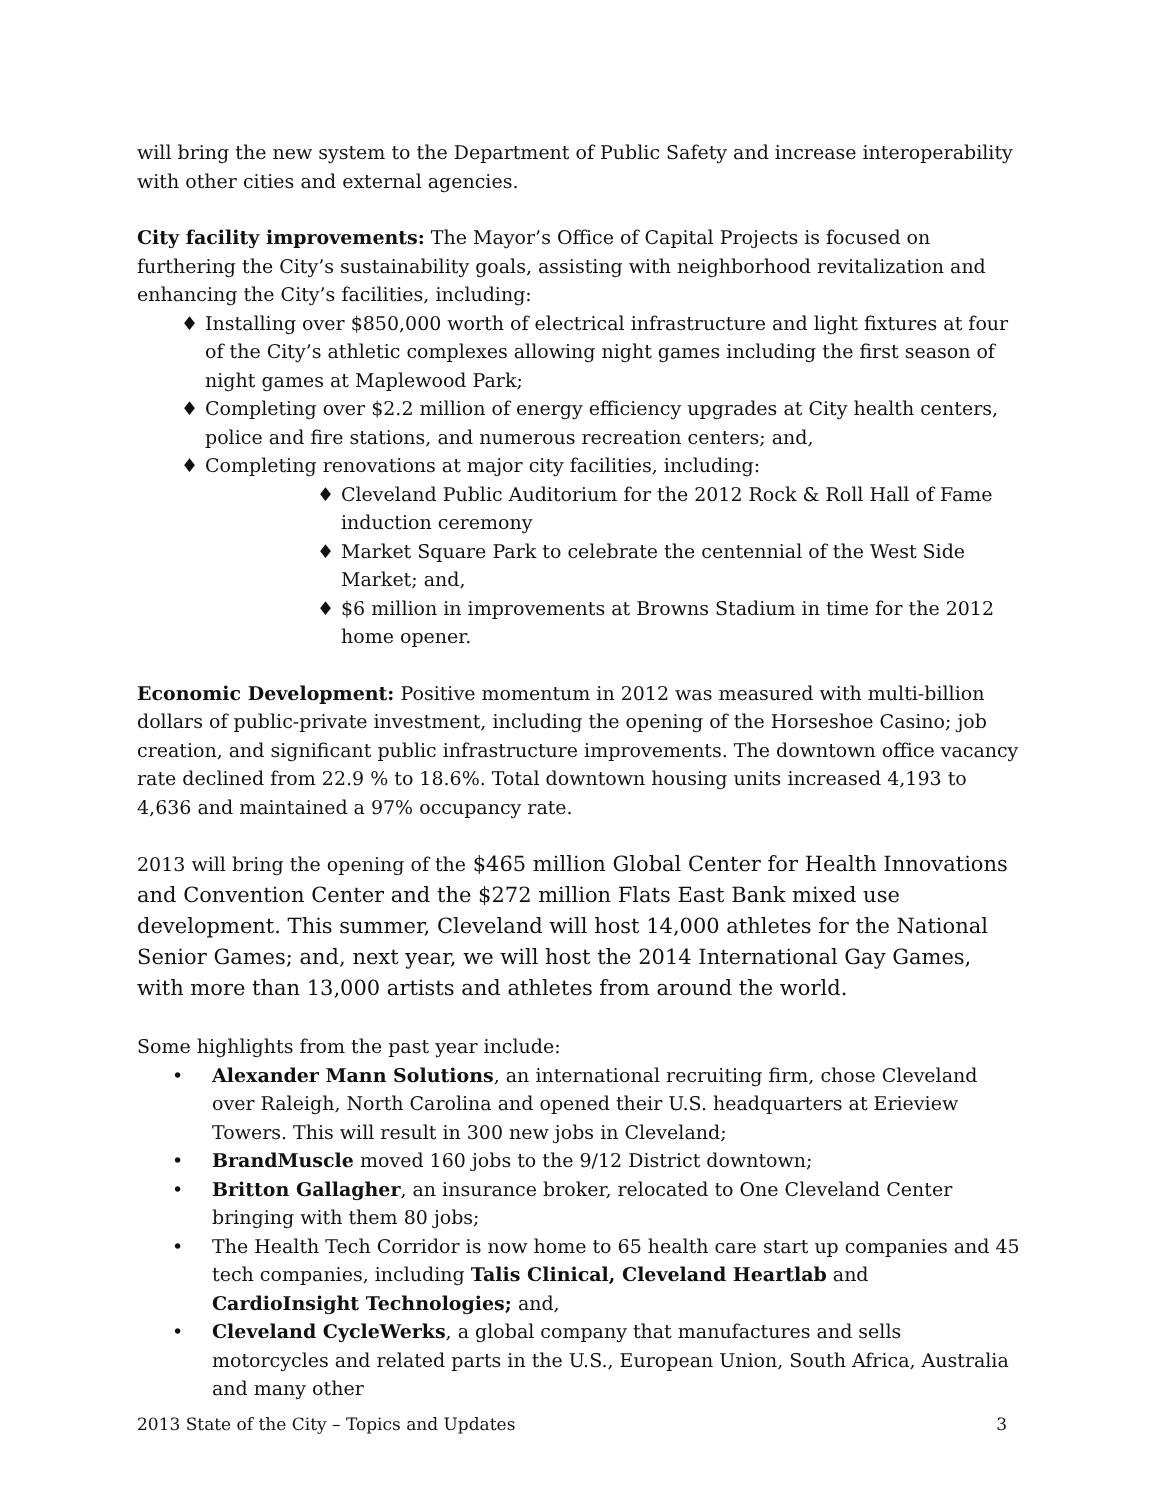will bring the new system to the Department of Public Safety and increase interoperability with other cities and external agencies.
City facility improvements: The Mayor’s Office of Capital Projects is focused on furthering the City’s sustainability goals, assisting with neighborhood revitalization and enhancing the City’s facilities, including:
♦ Installing over $850,000 worth of electrical infrastructure and light fixtures at four of the City’s athletic complexes allowing night games including the first season of night games at Maplewood Park;
♦ Completing over $2.2 million of energy efficiency upgrades at City health centers, police and fire stations, and numerous recreation centers; and,
♦ Completing renovations at major city facilities, including:
♦ Cleveland Public Auditorium for the 2012 Rock & Roll Hall of Fame induction ceremony
♦ Market Square Park to celebrate the centennial of the West Side Market; and,
♦ $6 million in improvements at Browns Stadium in time for the 2012 home opener.
Economic Development: Positive momentum in 2012 was measured with multi-billion dollars of public-private investment, including the opening of the Horseshoe Casino; job creation, and significant public infrastructure improvements. The downtown office vacancy rate declined from 22.9 % to 18.6%. Total downtown housing units increased 4,193 to 4,636 and maintained a 97% occupancy rate.
2013 will bring the opening of the $465 million Global Center for Health Innovations and Convention Center and the $272 million Flats East Bank mixed use development. This summer, Cleveland will host 14,000 athletes for the National Senior Games; and, next year, we will host the 2014 International Gay Games, with more than 13,000 artists and athletes from around the world.
Some highlights from the past year include:
• Alexander Mann Solutions, an international recruiting firm, chose Cleveland over Raleigh, North Carolina and opened their U.S. headquarters at Erieview Towers. This will result in 300 new jobs in Cleveland;
• BrandMuscle moved 160 jobs to the 9/12 District downtown;
• Britton Gallagher, an insurance broker, relocated to One Cleveland Center bringing with them 80 jobs;
• The Health Tech Corridor is now home to 65 health care start up companies and 45 tech companies, including Talis Clinical, Cleveland Heartlab and CardioInsight Technologies; and,
• Cleveland CycleWerks, a global company that manufactures and sells motorcycles and related parts in the U.S., European Union, South Africa, Australia and many other
2013 State of the City – Topics and Updates 3